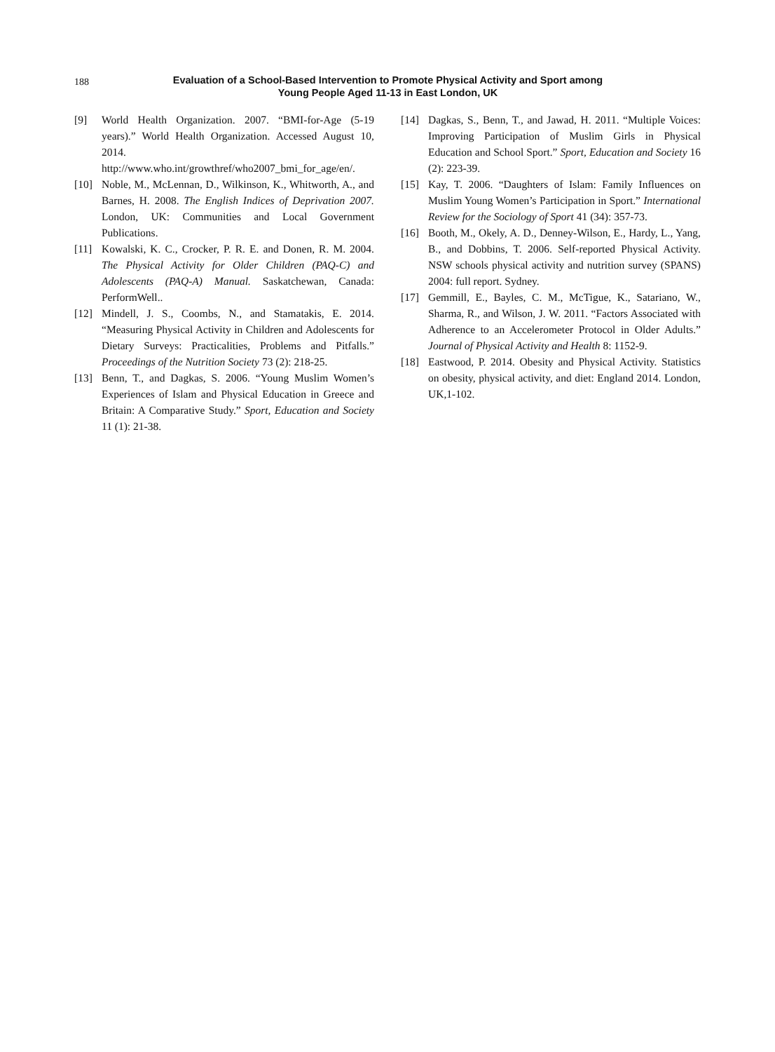188
Evaluation of a School-Based Intervention to Promote Physical Activity and Sport among Young People Aged 11-13 in East London, UK
[9] World Health Organization. 2007. “BMI-for-Age (5-19 years).” World Health Organization. Accessed August 10, 2014.
http://www.who.int/growthref/who2007_bmi_for_age/en/.
[10] Noble, M., McLennan, D., Wilkinson, K., Whitworth, A., and Barnes, H. 2008. The English Indices of Deprivation 2007. London, UK: Communities and Local Government Publications.
[11] Kowalski, K. C., Crocker, P. R. E. and Donen, R. M. 2004. The Physical Activity for Older Children (PAQ-C) and Adolescents (PAQ-A) Manual. Saskatchewan, Canada: PerformWell..
[12] Mindell, J. S., Coombs, N., and Stamatakis, E. 2014. “Measuring Physical Activity in Children and Adolescents for Dietary Surveys: Practicalities, Problems and Pitfalls.” Proceedings of the Nutrition Society 73 (2): 218-25.
[13] Benn, T., and Dagkas, S. 2006. “Young Muslim Women’s Experiences of Islam and Physical Education in Greece and Britain: A Comparative Study.” Sport, Education and Society 11 (1): 21-38.
[14] Dagkas, S., Benn, T., and Jawad, H. 2011. “Multiple Voices: Improving Participation of Muslim Girls in Physical Education and School Sport.” Sport, Education and Society 16 (2): 223-39.
[15] Kay, T. 2006. “Daughters of Islam: Family Influences on Muslim Young Women’s Participation in Sport.” International Review for the Sociology of Sport 41 (34): 357-73.
[16] Booth, M., Okely, A. D., Denney-Wilson, E., Hardy, L., Yang, B., and Dobbins, T. 2006. Self-reported Physical Activity. NSW schools physical activity and nutrition survey (SPANS) 2004: full report. Sydney.
[17] Gemmill, E., Bayles, C. M., McTigue, K., Satariano, W., Sharma, R., and Wilson, J. W. 2011. “Factors Associated with Adherence to an Accelerometer Protocol in Older Adults.” Journal of Physical Activity and Health 8: 1152-9.
[18] Eastwood, P. 2014. Obesity and Physical Activity. Statistics on obesity, physical activity, and diet: England 2014. London, UK,1-102.